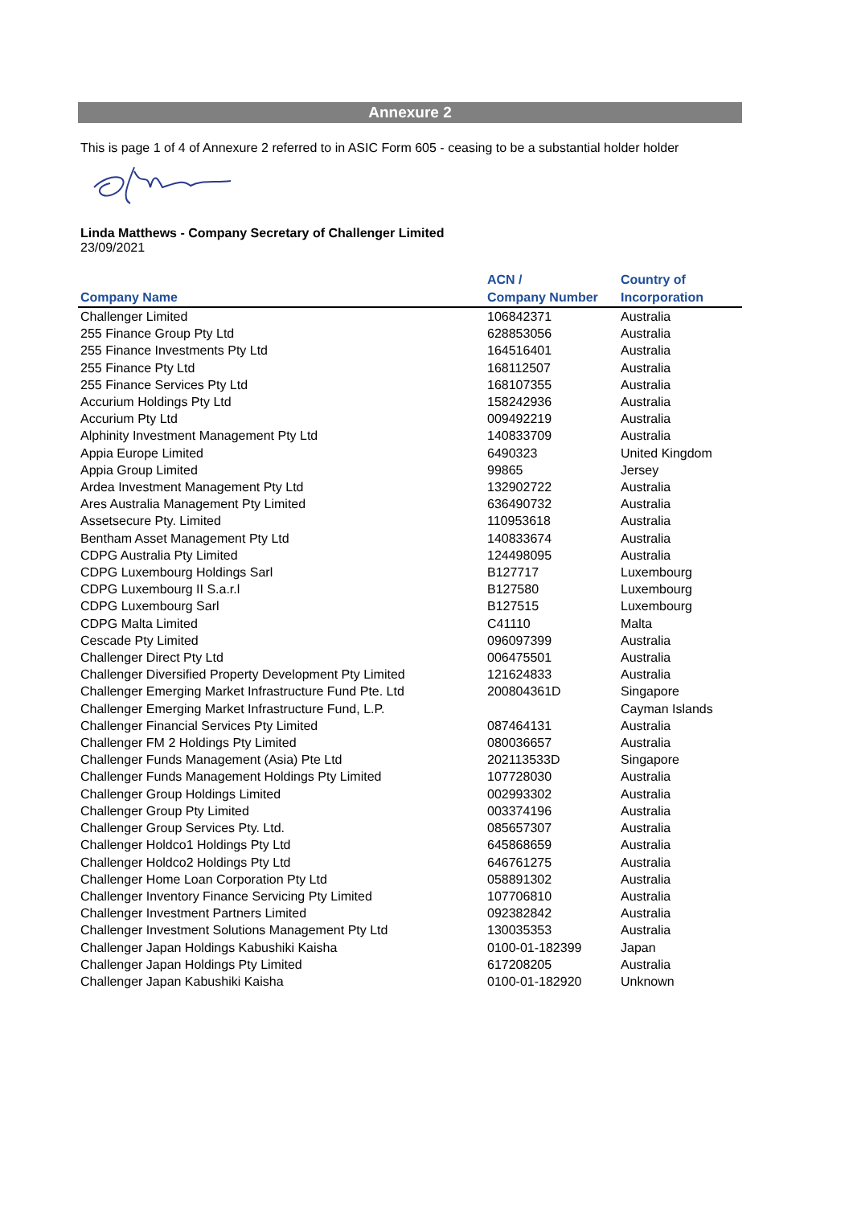Annexure 2
This is page 1 of 4 of Annexure 2 referred to in ASIC Form 605 - ceasing to be a substantial holder holder
Linda Matthews - Company Secretary of Challenger Limited
23/09/2021
| Company Name | ACN / Company Number | Country of Incorporation |
| --- | --- | --- |
| Challenger Limited | 106842371 | Australia |
| 255 Finance Group Pty Ltd | 628853056 | Australia |
| 255 Finance Investments Pty Ltd | 164516401 | Australia |
| 255 Finance Pty Ltd | 168112507 | Australia |
| 255 Finance Services Pty Ltd | 168107355 | Australia |
| Accurium Holdings Pty Ltd | 158242936 | Australia |
| Accurium Pty Ltd | 009492219 | Australia |
| Alphinity Investment Management Pty Ltd | 140833709 | Australia |
| Appia Europe Limited | 6490323 | United Kingdom |
| Appia Group Limited | 99865 | Jersey |
| Ardea Investment Management Pty Ltd | 132902722 | Australia |
| Ares Australia Management Pty Limited | 636490732 | Australia |
| Assetsecure Pty. Limited | 110953618 | Australia |
| Bentham Asset Management Pty Ltd | 140833674 | Australia |
| CDPG Australia Pty Limited | 124498095 | Australia |
| CDPG Luxembourg Holdings Sarl | B127717 | Luxembourg |
| CDPG Luxembourg II S.a.r.l | B127580 | Luxembourg |
| CDPG Luxembourg Sarl | B127515 | Luxembourg |
| CDPG Malta Limited | C41110 | Malta |
| Cescade Pty Limited | 096097399 | Australia |
| Challenger Direct Pty Ltd | 006475501 | Australia |
| Challenger Diversified Property Development Pty Limited | 121624833 | Australia |
| Challenger Emerging Market Infrastructure Fund Pte. Ltd | 200804361D | Singapore |
| Challenger Emerging Market Infrastructure Fund, L.P. | | Cayman Islands |
| Challenger Financial Services Pty Limited | 087464131 | Australia |
| Challenger FM 2 Holdings Pty Limited | 080036657 | Australia |
| Challenger Funds Management (Asia) Pte Ltd | 202113533D | Singapore |
| Challenger Funds Management Holdings Pty Limited | 107728030 | Australia |
| Challenger Group Holdings Limited | 002993302 | Australia |
| Challenger Group Pty Limited | 003374196 | Australia |
| Challenger Group Services Pty. Ltd. | 085657307 | Australia |
| Challenger Holdco1 Holdings Pty Ltd | 645868659 | Australia |
| Challenger Holdco2 Holdings Pty Ltd | 646761275 | Australia |
| Challenger Home Loan Corporation Pty Ltd | 058891302 | Australia |
| Challenger Inventory Finance Servicing Pty Limited | 107706810 | Australia |
| Challenger Investment Partners Limited | 092382842 | Australia |
| Challenger Investment Solutions Management Pty Ltd | 130035353 | Australia |
| Challenger Japan Holdings Kabushiki Kaisha | 0100-01-182399 | Japan |
| Challenger Japan Holdings Pty Limited | 617208205 | Australia |
| Challenger Japan Kabushiki Kaisha | 0100-01-182920 | Unknown |